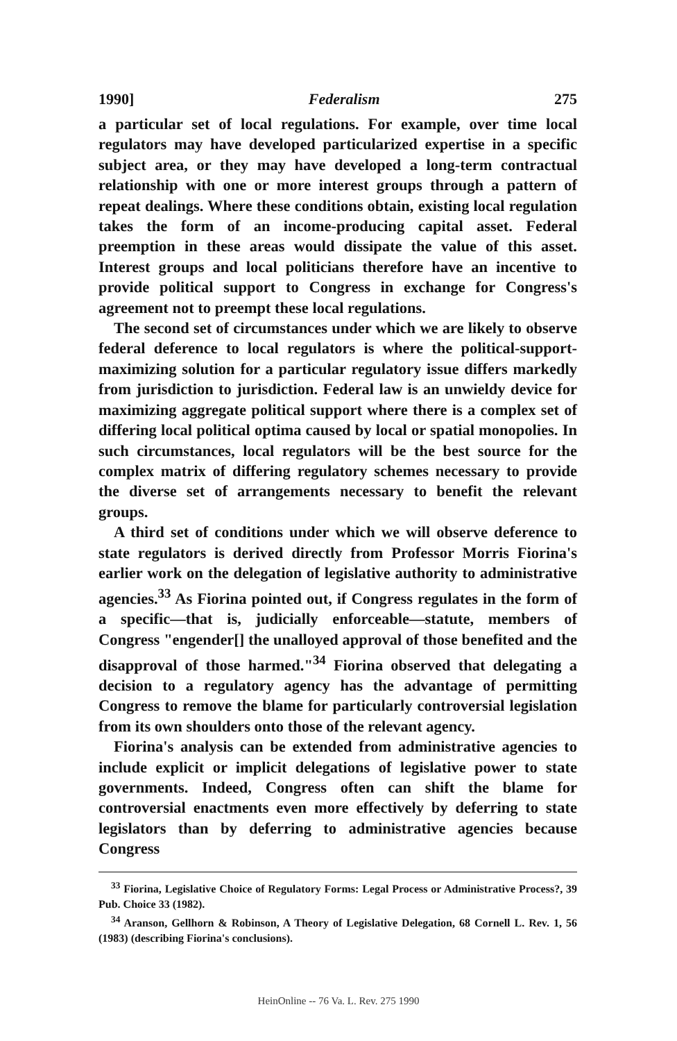1990] Federalism 275
a particular set of local regulations. For example, over time local regulators may have developed particularized expertise in a specific subject area, or they may have developed a long-term contractual relationship with one or more interest groups through a pattern of repeat dealings. Where these conditions obtain, existing local regulation takes the form of an income-producing capital asset. Federal preemption in these areas would dissipate the value of this asset. Interest groups and local politicians therefore have an incentive to provide political support to Congress in exchange for Congress's agreement not to preempt these local regulations.
The second set of circumstances under which we are likely to observe federal deference to local regulators is where the political-support-maximizing solution for a particular regulatory issue differs markedly from jurisdiction to jurisdiction. Federal law is an unwieldy device for maximizing aggregate political support where there is a complex set of differing local political optima caused by local or spatial monopolies. In such circumstances, local regulators will be the best source for the complex matrix of differing regulatory schemes necessary to provide the diverse set of arrangements necessary to benefit the relevant groups.
A third set of conditions under which we will observe deference to state regulators is derived directly from Professor Morris Fiorina's earlier work on the delegation of legislative authority to administrative agencies.<sup>33</sup> As Fiorina pointed out, if Congress regulates in the form of a specific—that is, judicially enforceable—statute, members of Congress "engender[] the unalloyed approval of those benefited and the disapproval of those harmed."<sup>34</sup> Fiorina observed that delegating a decision to a regulatory agency has the advantage of permitting Congress to remove the blame for particularly controversial legislation from its own shoulders onto those of the relevant agency.
Fiorina's analysis can be extended from administrative agencies to include explicit or implicit delegations of legislative power to state governments. Indeed, Congress often can shift the blame for controversial enactments even more effectively by deferring to state legislators than by deferring to administrative agencies because Congress
<sup>33</sup> Fiorina, Legislative Choice of Regulatory Forms: Legal Process or Administrative Process?, 39 Pub. Choice 33 (1982).
<sup>34</sup> Aranson, Gellhorn & Robinson, A Theory of Legislative Delegation, 68 Cornell L. Rev. 1, 56 (1983) (describing Fiorina's conclusions).
HeinOnline -- 76 Va. L. Rev. 275 1990